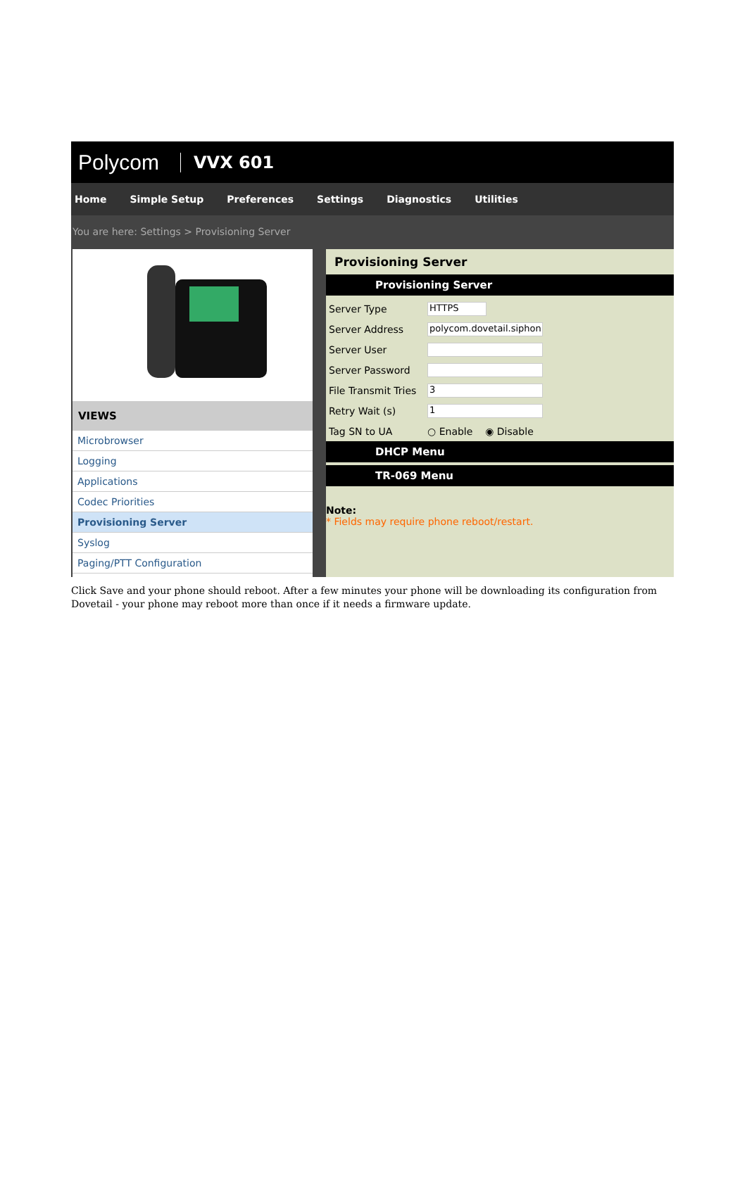Polycom VVX 601
Home Simple Setup Preferences Settings Diagnostics Utilities
You are here: Settings > Provisioning Server
VIEWS
Microbrowser
Logging
Applications
Codec Priorities
Provisioning Server
Syslog
Paging/PTT Configuration
Provisioning Server
Provisioning Server
Server Type HTTPS
Server Address polycom.dovetail.siphon
Server User
Server Password
File Transmit Tries 3
Retry Wait (s) 1
Tag SN to UA ○ Enable ◉ Disable
DHCP Menu
TR-069 Menu
Note:
* Fields may require phone reboot/restart.
Click Save and your phone should reboot. After a few minutes your phone will be downloading its configuration from Dovetail - your phone may reboot more than once if it needs a firmware update.